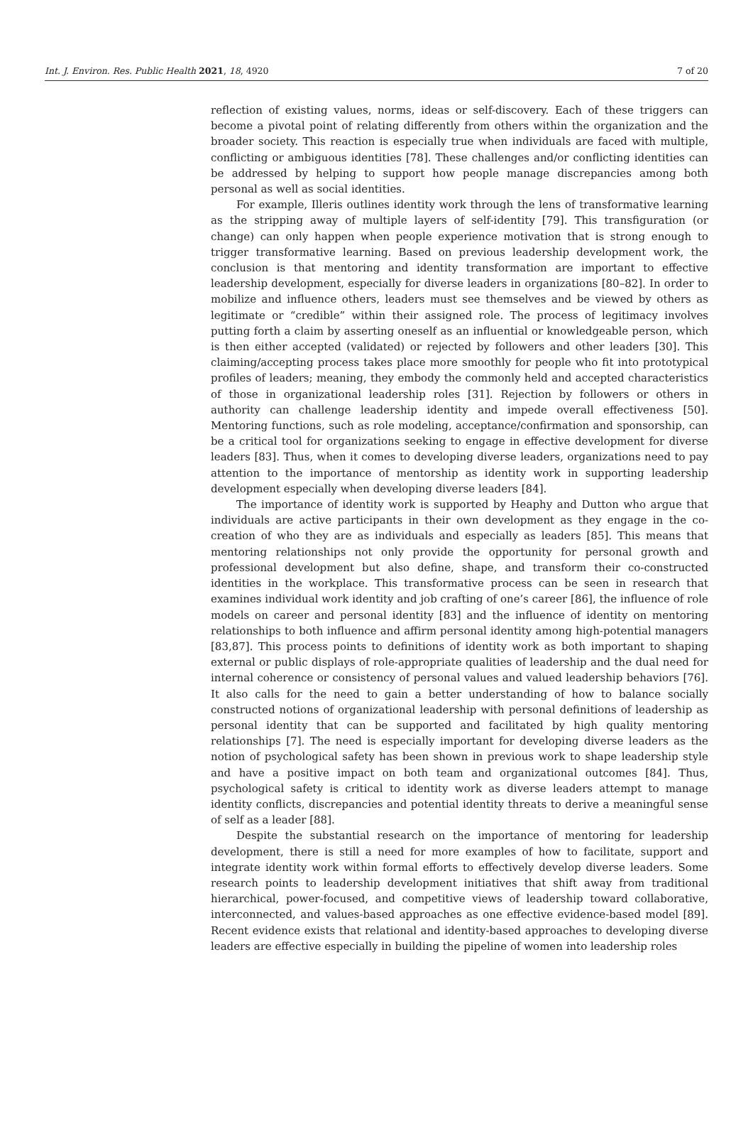Int. J. Environ. Res. Public Health 2021, 18, 4920 7 of 20
reflection of existing values, norms, ideas or self-discovery. Each of these triggers can become a pivotal point of relating differently from others within the organization and the broader society. This reaction is especially true when individuals are faced with multiple, conflicting or ambiguous identities [78]. These challenges and/or conflicting identities can be addressed by helping to support how people manage discrepancies among both personal as well as social identities.
For example, Illeris outlines identity work through the lens of transformative learning as the stripping away of multiple layers of self-identity [79]. This transfiguration (or change) can only happen when people experience motivation that is strong enough to trigger transformative learning. Based on previous leadership development work, the conclusion is that mentoring and identity transformation are important to effective leadership development, especially for diverse leaders in organizations [80–82]. In order to mobilize and influence others, leaders must see themselves and be viewed by others as legitimate or “credible” within their assigned role. The process of legitimacy involves putting forth a claim by asserting oneself as an influential or knowledgeable person, which is then either accepted (validated) or rejected by followers and other leaders [30]. This claiming/accepting process takes place more smoothly for people who fit into prototypical profiles of leaders; meaning, they embody the commonly held and accepted characteristics of those in organizational leadership roles [31]. Rejection by followers or others in authority can challenge leadership identity and impede overall effectiveness [50]. Mentoring functions, such as role modeling, acceptance/confirmation and sponsorship, can be a critical tool for organizations seeking to engage in effective development for diverse leaders [83]. Thus, when it comes to developing diverse leaders, organizations need to pay attention to the importance of mentorship as identity work in supporting leadership development especially when developing diverse leaders [84].
The importance of identity work is supported by Heaphy and Dutton who argue that individuals are active participants in their own development as they engage in the co-creation of who they are as individuals and especially as leaders [85]. This means that mentoring relationships not only provide the opportunity for personal growth and professional development but also define, shape, and transform their co-constructed identities in the workplace. This transformative process can be seen in research that examines individual work identity and job crafting of one’s career [86], the influence of role models on career and personal identity [83] and the influence of identity on mentoring relationships to both influence and affirm personal identity among high-potential managers [83,87]. This process points to definitions of identity work as both important to shaping external or public displays of role-appropriate qualities of leadership and the dual need for internal coherence or consistency of personal values and valued leadership behaviors [76]. It also calls for the need to gain a better understanding of how to balance socially constructed notions of organizational leadership with personal definitions of leadership as personal identity that can be supported and facilitated by high quality mentoring relationships [7]. The need is especially important for developing diverse leaders as the notion of psychological safety has been shown in previous work to shape leadership style and have a positive impact on both team and organizational outcomes [84]. Thus, psychological safety is critical to identity work as diverse leaders attempt to manage identity conflicts, discrepancies and potential identity threats to derive a meaningful sense of self as a leader [88].
Despite the substantial research on the importance of mentoring for leadership development, there is still a need for more examples of how to facilitate, support and integrate identity work within formal efforts to effectively develop diverse leaders. Some research points to leadership development initiatives that shift away from traditional hierarchical, power-focused, and competitive views of leadership toward collaborative, interconnected, and values-based approaches as one effective evidence-based model [89]. Recent evidence exists that relational and identity-based approaches to developing diverse leaders are effective especially in building the pipeline of women into leadership roles